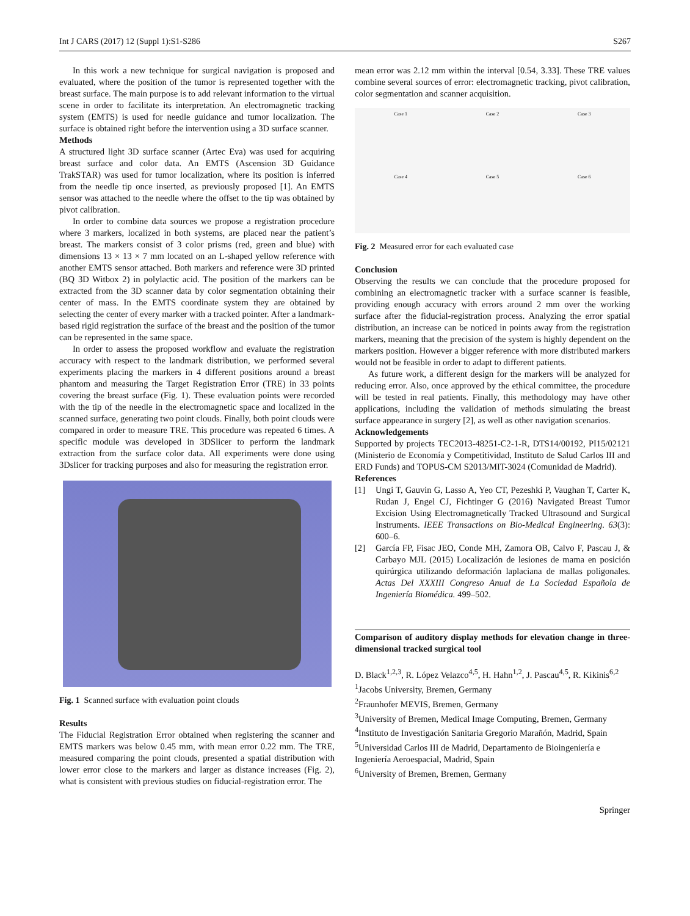Int J CARS (2017) 12 (Suppl 1):S1-S286 S267
In this work a new technique for surgical navigation is proposed and evaluated, where the position of the tumor is represented together with the breast surface. The main purpose is to add relevant information to the virtual scene in order to facilitate its interpretation. An electromagnetic tracking system (EMTS) is used for needle guidance and tumor localization. The surface is obtained right before the intervention using a 3D surface scanner.
Methods
A structured light 3D surface scanner (Artec Eva) was used for acquiring breast surface and color data. An EMTS (Ascension 3D Guidance TrakSTAR) was used for tumor localization, where its position is inferred from the needle tip once inserted, as previously proposed [1]. An EMTS sensor was attached to the needle where the offset to the tip was obtained by pivot calibration.
In order to combine data sources we propose a registration procedure where 3 markers, localized in both systems, are placed near the patient’s breast. The markers consist of 3 color prisms (red, green and blue) with dimensions 13 × 13 × 7 mm located on an L-shaped yellow reference with another EMTS sensor attached. Both markers and reference were 3D printed (BQ 3D Witbox 2) in polylactic acid. The position of the markers can be extracted from the 3D scanner data by color segmentation obtaining their center of mass. In the EMTS coordinate system they are obtained by selecting the center of every marker with a tracked pointer. After a landmark-based rigid registration the surface of the breast and the position of the tumor can be represented in the same space.
In order to assess the proposed workflow and evaluate the registration accuracy with respect to the landmark distribution, we performed several experiments placing the markers in 4 different positions around a breast phantom and measuring the Target Registration Error (TRE) in 33 points covering the breast surface (Fig. 1). These evaluation points were recorded with the tip of the needle in the electromagnetic space and localized in the scanned surface, generating two point clouds. Finally, both point clouds were compared in order to measure TRE. This procedure was repeated 6 times. A specific module was developed in 3DSlicer to perform the landmark extraction from the surface color data. All experiments were done using 3Dslicer for tracking purposes and also for measuring the registration error.
Fig. 1 Scanned surface with evaluation point clouds
Results
The Fiducial Registration Error obtained when registering the scanner and EMTS markers was below 0.45 mm, with mean error 0.22 mm. The TRE, measured comparing the point clouds, presented a spatial distribution with lower error close to the markers and larger as distance increases (Fig. 2), what is consistent with previous studies on fiducial-registration error. The
mean error was 2.12 mm within the interval [0.54, 3.33]. These TRE values combine several sources of error: electromagnetic tracking, pivot calibration, color segmentation and scanner acquisition.
Case 1
Case 2
Case 3
Case 4
Case 5
Case 6
Fig. 2 Measured error for each evaluated case
Conclusion
Observing the results we can conclude that the procedure proposed for combining an electromagnetic tracker with a surface scanner is feasible, providing enough accuracy with errors around 2 mm over the working surface after the fiducial-registration process. Analyzing the error spatial distribution, an increase can be noticed in points away from the registration markers, meaning that the precision of the system is highly dependent on the markers position. However a bigger reference with more distributed markers would not be feasible in order to adapt to different patients.
As future work, a different design for the markers will be analyzed for reducing error. Also, once approved by the ethical committee, the procedure will be tested in real patients. Finally, this methodology may have other applications, including the validation of methods simulating the breast surface appearance in surgery [2], as well as other navigation scenarios.
Acknowledgements
Supported by projects TEC2013-48251-C2-1-R, DTS14/00192, PI15/02121 (Ministerio de Economía y Competitividad, Instituto de Salud Carlos III and ERD Funds) and TOPUS-CM S2013/MIT-3024 (Comunidad de Madrid).
References
[1] Ungi T, Gauvin G, Lasso A, Yeo CT, Pezeshki P, Vaughan T, Carter K, Rudan J, Engel CJ, Fichtinger G (2016) Navigated Breast Tumor Excision Using Electromagnetically Tracked Ultrasound and Surgical Instruments. IEEE Transactions on Bio-Medical Engineering. 63(3): 600–6.
[2] García FP, Fisac JEO, Conde MH, Zamora OB, Calvo F, Pascau J, & Carbayo MJL (2015) Localización de lesiones de mama en posición quirúrgica utilizando deformación laplaciana de mallas poligonales. Actas Del XXXIII Congreso Anual de La Sociedad Española de Ingeniería Biomédica. 499–502.
Comparison of auditory display methods for elevation change in three-dimensional tracked surgical tool
D. Black<sup>1,2,3</sup>, R. López Velazco<sup>4,5</sup>, H. Hahn<sup>1,2</sup>, J. Pascau<sup>4,5</sup>, R. Kikinis<sup>6,2</sup>
<sup>1</sup> Jacobs University, Bremen, Germany
<sup>2</sup> Fraunhofer MEVIS, Bremen, Germany
<sup>3</sup> University of Bremen, Medical Image Computing, Bremen, Germany
<sup>4</sup> Instituto de Investigación Sanitaria Gregorio Marañón, Madrid, Spain
<sup>5</sup> Universidad Carlos III de Madrid, Departamento de Bioingeniería e Ingeniería Aeroespacial, Madrid, Spain
<sup>6</sup> University of Bremen, Bremen, Germany
Springer